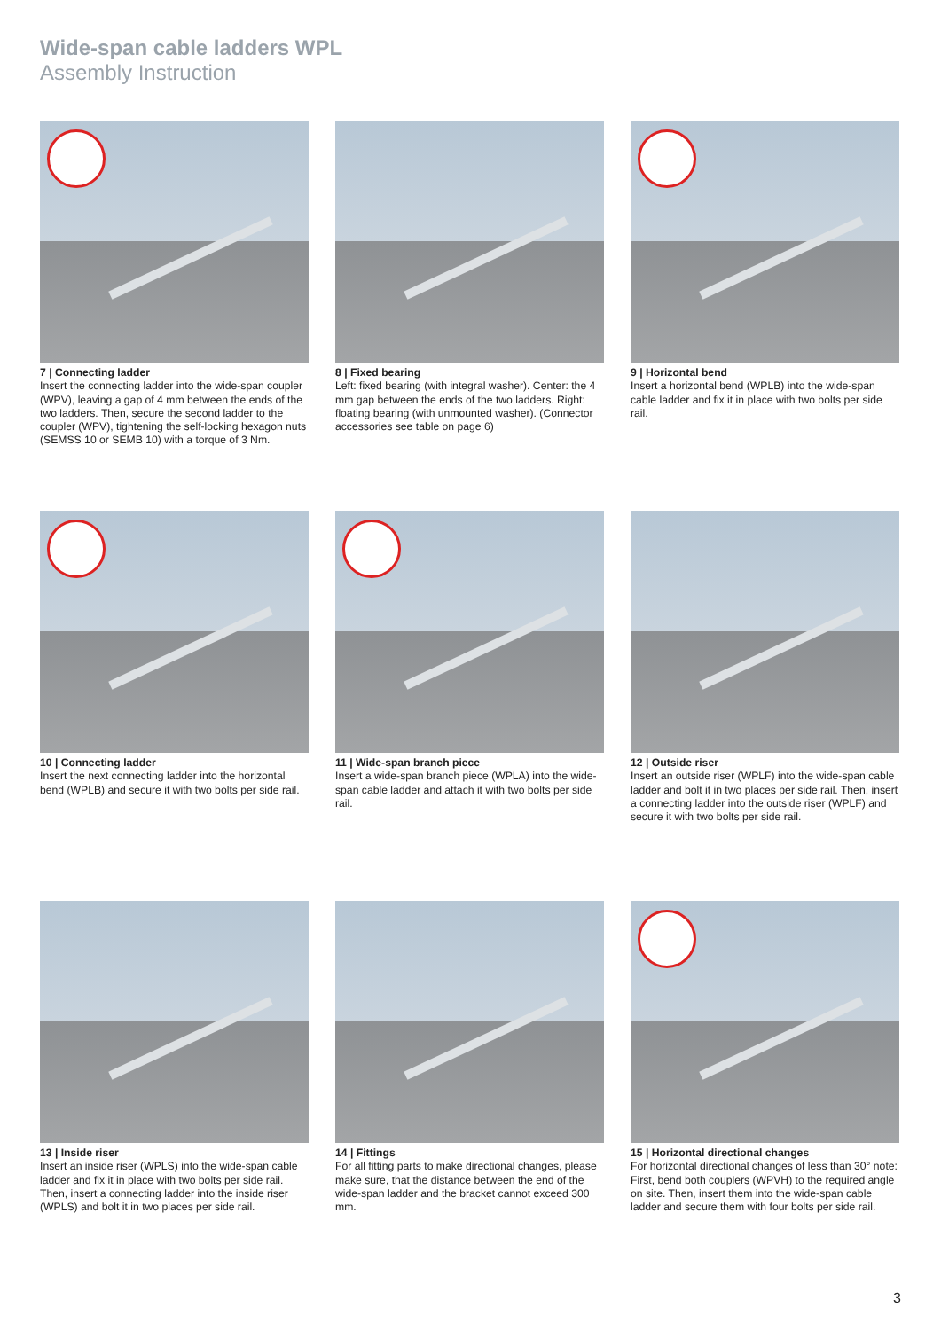Wide-span cable ladders WPL
Assembly Instruction
7 | Connecting ladder
Insert the connecting ladder into the wide-span coupler (WPV), leaving a gap of 4 mm between the ends of the two ladders. Then, secure the second ladder to the coupler (WPV), tightening the self-locking hexagon nuts (SEMSS 10 or SEMB 10) with a torque of 3 Nm.
8 | Fixed bearing
Left: fixed bearing (with integral washer). Center: the 4 mm gap between the ends of the two ladders. Right: floating bearing (with unmounted washer). (Connector accessories see table on page 6)
9 | Horizontal bend
Insert a horizontal bend (WPLB) into the wide-span cable ladder and fix it in place with two bolts per side rail.
10 | Connecting ladder
Insert the next connecting ladder into the horizontal bend (WPLB) and secure it with two bolts per side rail.
11 | Wide-span branch piece
Insert a wide-span branch piece (WPLA) into the wide-span cable ladder and attach it with two bolts per side rail.
12 | Outside riser
Insert an outside riser (WPLF) into the wide-span cable ladder and bolt it in two places per side rail. Then, insert a connecting ladder into the outside riser (WPLF) and secure it with two bolts per side rail.
13 | Inside riser
Insert an inside riser (WPLS) into the wide-span cable ladder and fix it in place with two bolts per side rail. Then, insert a connecting ladder into the inside riser (WPLS) and bolt it in two places per side rail.
14 | Fittings
For all fitting parts to make directional changes, please make sure, that the distance between the end of the wide-span ladder and the bracket cannot exceed 300 mm.
15 | Horizontal directional changes
For horizontal directional changes of less than 30° note: First, bend both couplers (WPVH) to the required angle on site. Then, insert them into the wide-span cable ladder and secure them with four bolts per side rail.
3